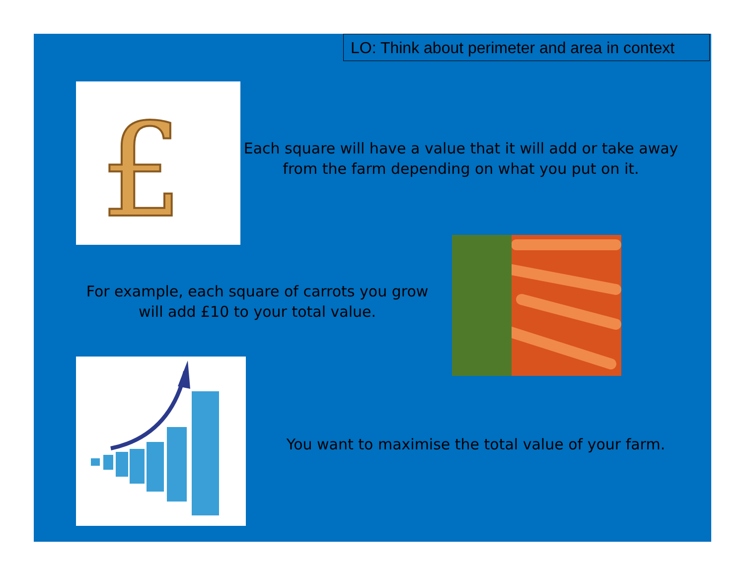LO: Think about perimeter and area in context
£
Each square will have a value that it will add or take away from the farm depending on what you put on it.
For example, each square of carrots you grow will add £10 to your total value.
You want to maximise the total value of your farm.